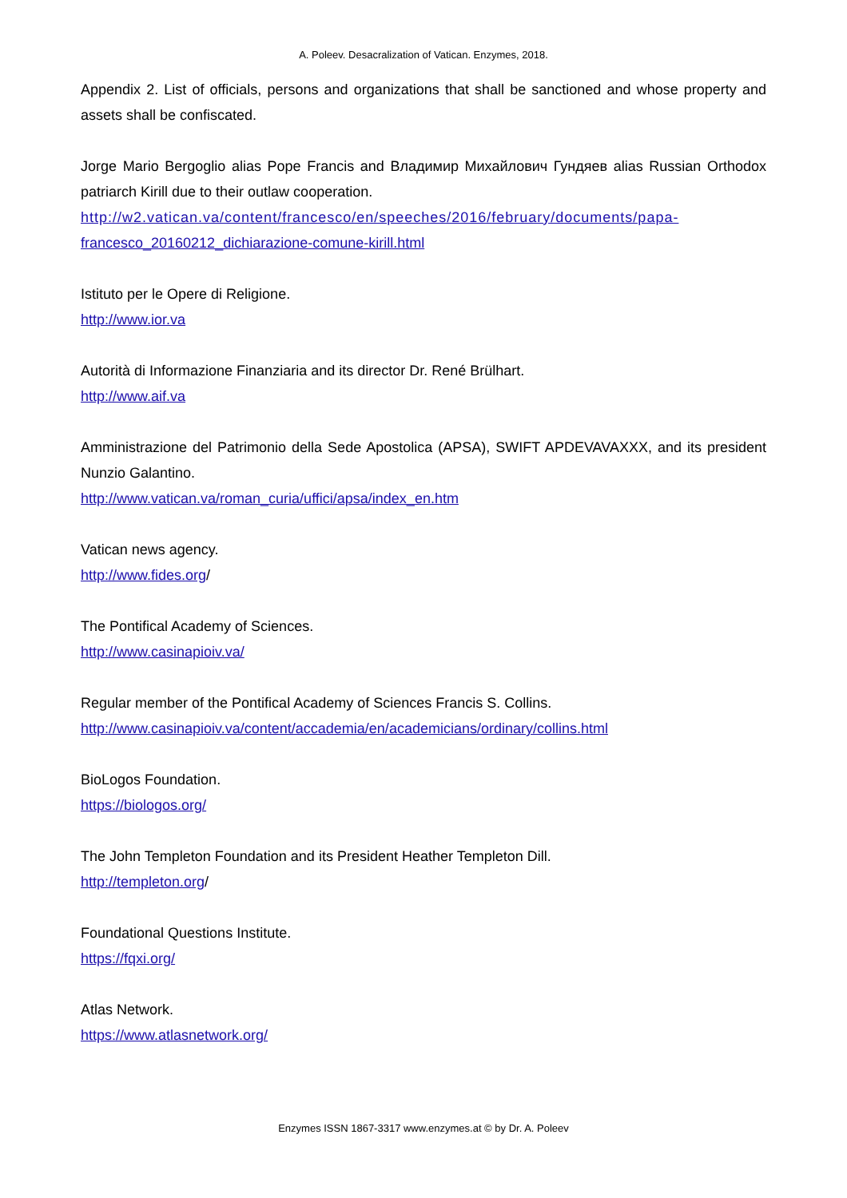A. Poleev. Desacralization of Vatican. Enzymes, 2018.
Appendix 2. List of officials, persons and organizations that shall be sanctioned and whose property and assets shall be confiscated.
Jorge Mario Bergoglio alias Pope Francis and Владимир Михайлович Гундяев alias Russian Orthodox patriarch Kirill due to their outlaw cooperation.
http://w2.vatican.va/content/francesco/en/speeches/2016/february/documents/papa-
francesco_20160212_dichiarazione-comune-kirill.html
Istituto per le Opere di Religione.
http://www.ior.va
Autorità di Informazione Finanziaria and its director Dr. René Brülhart.
http://www.aif.va
Amministrazione del Patrimonio della Sede Apostolica (APSA), SWIFT APDEVAVAXXX, and its president Nunzio Galantino.
http://www.vatican.va/roman_curia/uffici/apsa/index_en.htm
Vatican news agency.
http://www.fides.org/
The Pontifical Academy of Sciences.
http://www.casinapioiv.va/
Regular member of the Pontifical Academy of Sciences Francis S. Collins.
http://www.casinapioiv.va/content/accademia/en/academicians/ordinary/collins.html
BioLogos Foundation.
https://biologos.org/
The John Templeton Foundation and its President Heather Templeton Dill.
http://templeton.org/
Foundational Questions Institute.
https://fqxi.org/
Atlas Network.
https://www.atlasnetwork.org/
Enzymes ISSN 1867-3317 www.enzymes.at © by Dr. A. Poleev